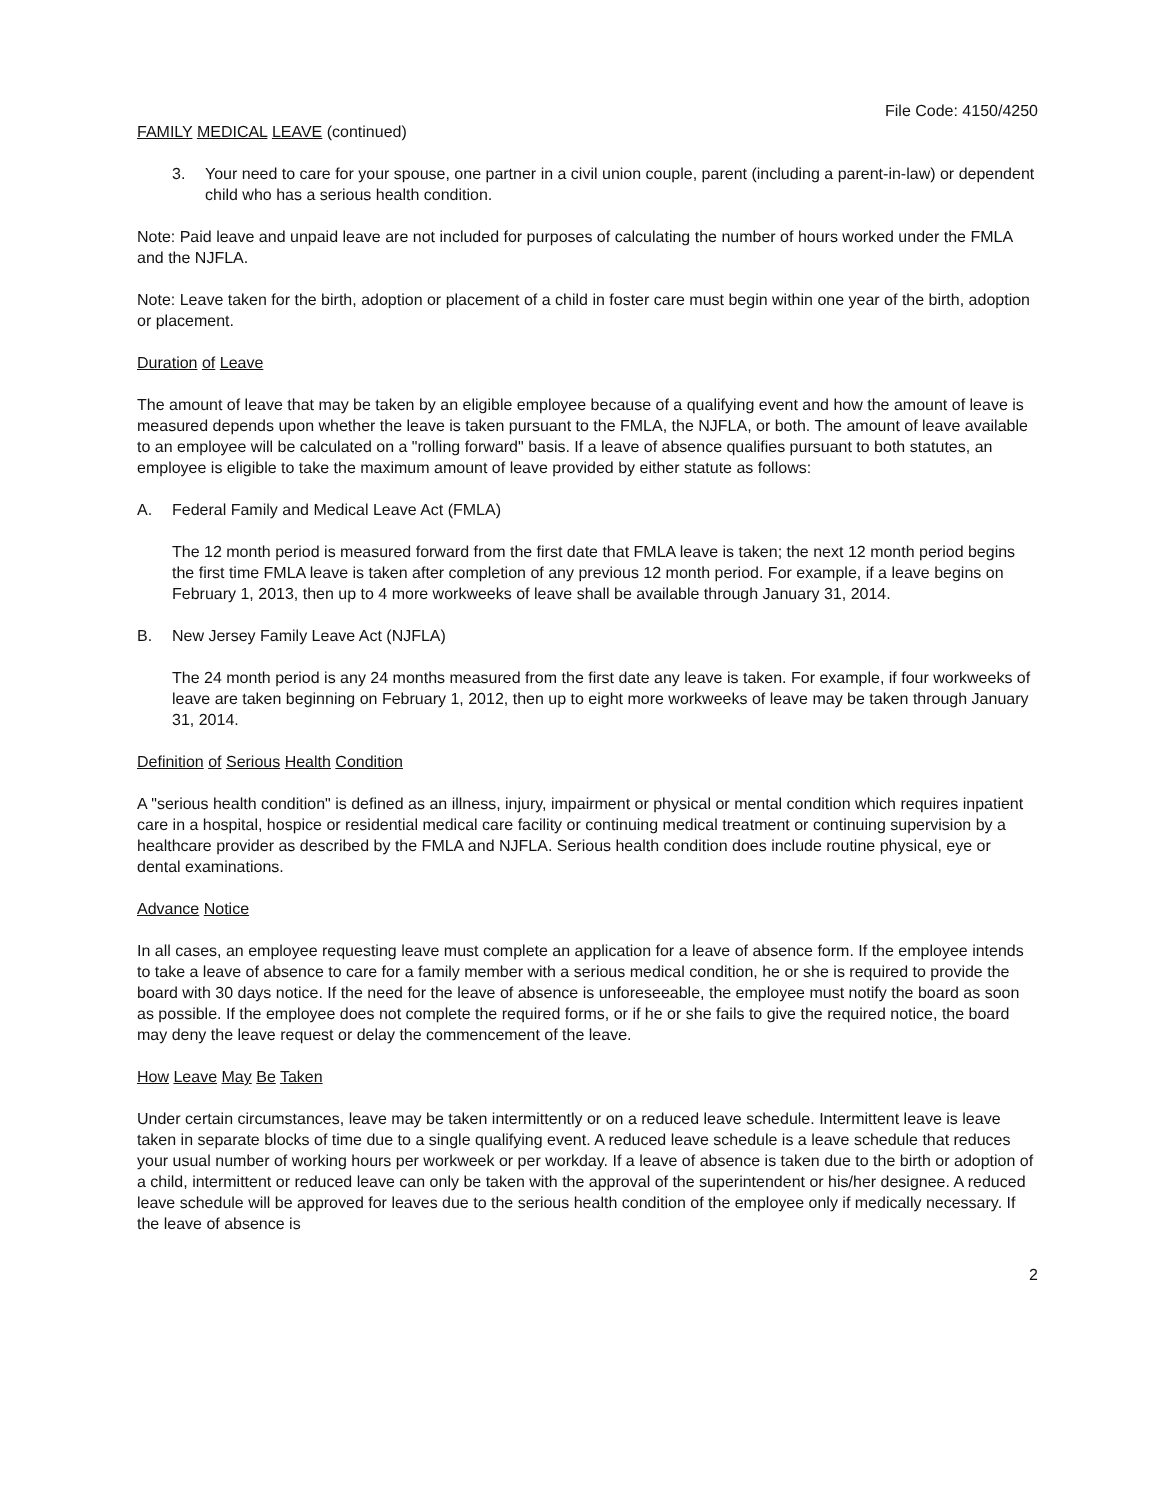File Code: 4150/4250
FAMILY MEDICAL LEAVE (continued)
3. Your need to care for your spouse, one partner in a civil union couple, parent (including a parent-in-law) or dependent child who has a serious health condition.
Note: Paid leave and unpaid leave are not included for purposes of calculating the number of hours worked under the FMLA and the NJFLA.
Note: Leave taken for the birth, adoption or placement of a child in foster care must begin within one year of the birth, adoption or placement.
Duration of Leave
The amount of leave that may be taken by an eligible employee because of a qualifying event and how the amount of leave is measured depends upon whether the leave is taken pursuant to the FMLA, the NJFLA, or both. The amount of leave available to an employee will be calculated on a "rolling forward" basis. If a leave of absence qualifies pursuant to both statutes, an employee is eligible to take the maximum amount of leave provided by either statute as follows:
A. Federal Family and Medical Leave Act (FMLA)
The 12 month period is measured forward from the first date that FMLA leave is taken; the next 12 month period begins the first time FMLA leave is taken after completion of any previous 12 month period. For example, if a leave begins on February 1, 2013, then up to 4 more workweeks of leave shall be available through January 31, 2014.
B. New Jersey Family Leave Act (NJFLA)
The 24 month period is any 24 months measured from the first date any leave is taken. For example, if four workweeks of leave are taken beginning on February 1, 2012, then up to eight more workweeks of leave may be taken through January 31, 2014.
Definition of Serious Health Condition
A "serious health condition" is defined as an illness, injury, impairment or physical or mental condition which requires inpatient care in a hospital, hospice or residential medical care facility or continuing medical treatment or continuing supervision by a healthcare provider as described by the FMLA and NJFLA. Serious health condition does include routine physical, eye or dental examinations.
Advance Notice
In all cases, an employee requesting leave must complete an application for a leave of absence form. If the employee intends to take a leave of absence to care for a family member with a serious medical condition, he or she is required to provide the board with 30 days notice. If the need for the leave of absence is unforeseeable, the employee must notify the board as soon as possible. If the employee does not complete the required forms, or if he or she fails to give the required notice, the board may deny the leave request or delay the commencement of the leave.
How Leave May Be Taken
Under certain circumstances, leave may be taken intermittently or on a reduced leave schedule. Intermittent leave is leave taken in separate blocks of time due to a single qualifying event. A reduced leave schedule is a leave schedule that reduces your usual number of working hours per workweek or per workday. If a leave of absence is taken due to the birth or adoption of a child, intermittent or reduced leave can only be taken with the approval of the superintendent or his/her designee. A reduced leave schedule will be approved for leaves due to the serious health condition of the employee only if medically necessary. If the leave of absence is
2